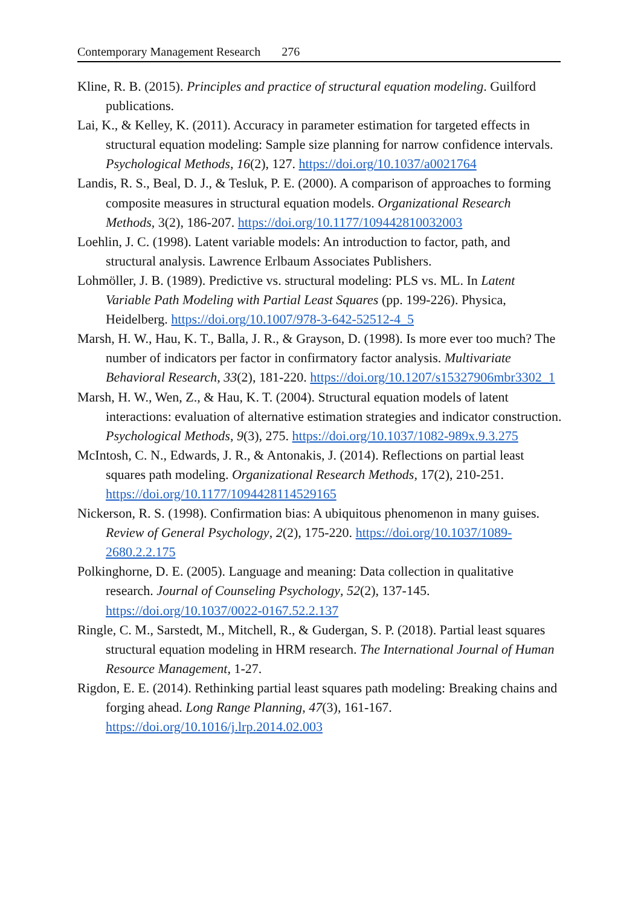Contemporary Management Research 276
Kline, R. B. (2015). Principles and practice of structural equation modeling. Guilford publications.
Lai, K., & Kelley, K. (2011). Accuracy in parameter estimation for targeted effects in structural equation modeling: Sample size planning for narrow confidence intervals. Psychological Methods, 16(2), 127. https://doi.org/10.1037/a0021764
Landis, R. S., Beal, D. J., & Tesluk, P. E. (2000). A comparison of approaches to forming composite measures in structural equation models. Organizational Research Methods, 3(2), 186-207. https://doi.org/10.1177/109442810032003
Loehlin, J. C. (1998). Latent variable models: An introduction to factor, path, and structural analysis. Lawrence Erlbaum Associates Publishers.
Lohmöller, J. B. (1989). Predictive vs. structural modeling: PLS vs. ML. In Latent Variable Path Modeling with Partial Least Squares (pp. 199-226). Physica, Heidelberg. https://doi.org/10.1007/978-3-642-52512-4_5
Marsh, H. W., Hau, K. T., Balla, J. R., & Grayson, D. (1998). Is more ever too much? The number of indicators per factor in confirmatory factor analysis. Multivariate Behavioral Research, 33(2), 181-220. https://doi.org/10.1207/s15327906mbr3302_1
Marsh, H. W., Wen, Z., & Hau, K. T. (2004). Structural equation models of latent interactions: evaluation of alternative estimation strategies and indicator construction. Psychological Methods, 9(3), 275. https://doi.org/10.1037/1082-989x.9.3.275
McIntosh, C. N., Edwards, J. R., & Antonakis, J. (2014). Reflections on partial least squares path modeling. Organizational Research Methods, 17(2), 210-251. https://doi.org/10.1177/1094428114529165
Nickerson, R. S. (1998). Confirmation bias: A ubiquitous phenomenon in many guises. Review of General Psychology, 2(2), 175-220. https://doi.org/10.1037/1089-2680.2.2.175
Polkinghorne, D. E. (2005). Language and meaning: Data collection in qualitative research. Journal of Counseling Psychology, 52(2), 137-145. https://doi.org/10.1037/0022-0167.52.2.137
Ringle, C. M., Sarstedt, M., Mitchell, R., & Gudergan, S. P. (2018). Partial least squares structural equation modeling in HRM research. The International Journal of Human Resource Management, 1-27.
Rigdon, E. E. (2014). Rethinking partial least squares path modeling: Breaking chains and forging ahead. Long Range Planning, 47(3), 161-167. https://doi.org/10.1016/j.lrp.2014.02.003